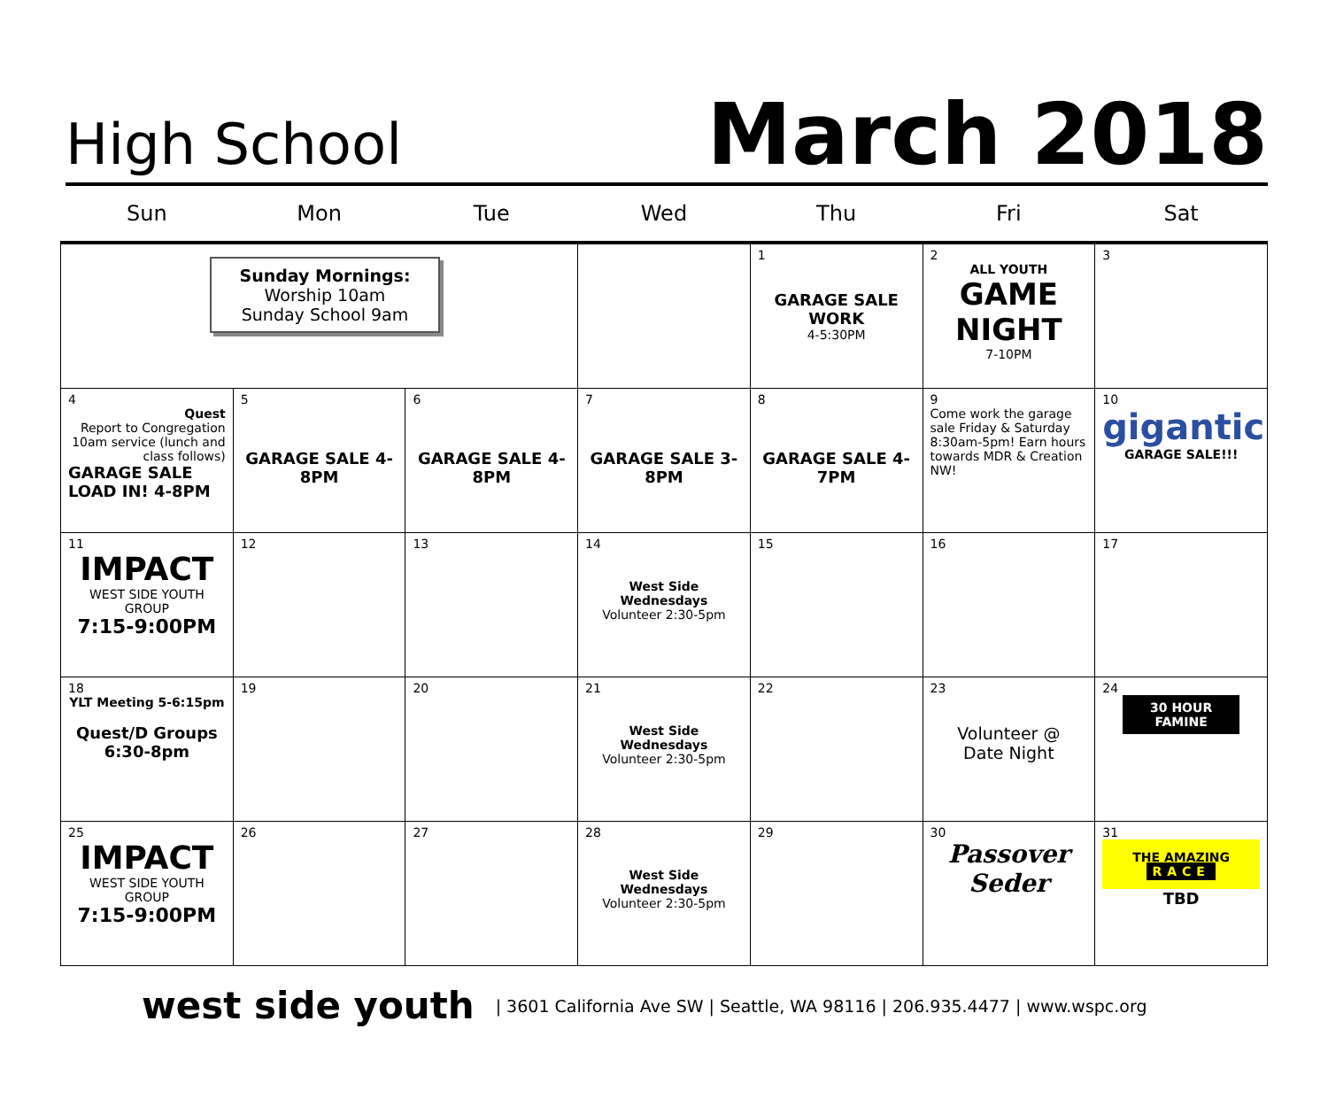High School
March 2018
| Sun | Mon | Tue | Wed | Thu | Fri | Sat |
| --- | --- | --- | --- | --- | --- | --- |
| Sunday Mornings: Worship 10am Sunday School 9am | | | | 1 GARAGE SALE WORK 4-5:30PM | 2 ALL YOUTH GAME NIGHT 7-10PM | 3 |
| 4 Quest Report to Congregation 10am service (lunch and class follows) GARAGE SALE LOAD IN! 4-8PM | 5 GARAGE SALE 4-8PM | 6 GARAGE SALE 4-8PM | 7 GARAGE SALE 3-8PM | 8 GARAGE SALE 4-7PM | 9 Come work the garage sale Friday & Saturday 8:30am-5pm! Earn hours towards MDR & Creation NW! | 10 gigantic GARAGE SALE!!! |
| 11 IMPACT WEST SIDE YOUTH GROUP 7:15-9:00PM | 12 | 13 | 14 West Side Wednesdays Volunteer 2:30-5pm | 15 | 16 | 17 |
| 18 YLT Meeting 5-6:15pm Quest/D Groups 6:30-8pm | 19 | 20 | 21 West Side Wednesdays Volunteer 2:30-5pm | 22 | 23 Volunteer @ Date Night | 24 30 HOUR FAMINE |
| 25 IMPACT WEST SIDE YOUTH GROUP 7:15-9:00PM | 26 | 27 | 28 West Side Wednesdays Volunteer 2:30-5pm | 29 | 30 Passover Seder | 31 THE AMAZING RACE TBD |
west side youth | 3601 California Ave SW | Seattle, WA 98116 | 206.935.4477 | www.wspc.org